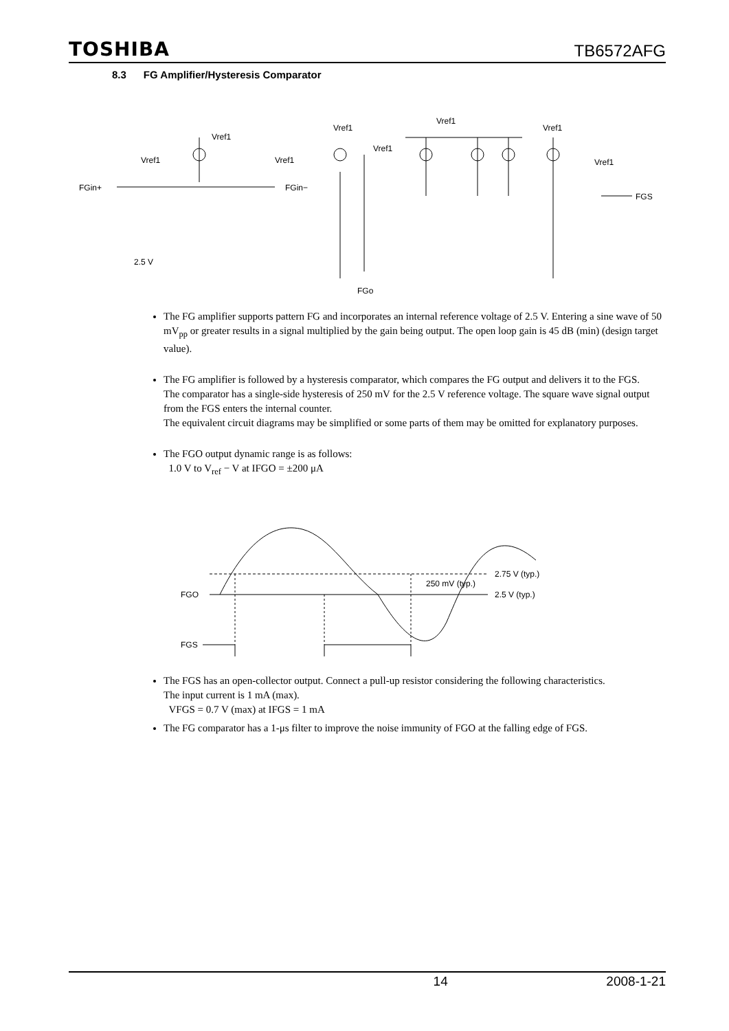TOSHIBA TB6572AFG
8.3 FG Amplifier/Hysteresis Comparator
Vref1
Vref1
Vref1
Vref1
Vref1
Vref1
Vref1
Vref1
FGin+
FGin−
FGo
FGS
2.5 V
The FG amplifier supports pattern FG and incorporates an internal reference voltage of 2.5 V. Entering a sine wave of 50 mV<sub>pp</sub> or greater results in a signal multiplied by the gain being output. The open loop gain is 45 dB (min) (design target value).
The FG amplifier is followed by a hysteresis comparator, which compares the FG output and delivers it to the FGS.
The comparator has a single-side hysteresis of 250 mV for the 2.5 V reference voltage. The square wave signal output from the FGS enters the internal counter.
The equivalent circuit diagrams may be simplified or some parts of them may be omitted for explanatory purposes.
The FGO output dynamic range is as follows:
1.0 V to V<sub>ref</sub> − V at IFGO = ±200 μA
FGO
FGS
2.75 V (typ.)
2.5 V (typ.)
250 mV (typ.)
The FGS has an open-collector output. Connect a pull-up resistor considering the following characteristics.
The input current is 1 mA (max).
VFGS = 0.7 V (max) at IFGS = 1 mA
The FG comparator has a 1-μs filter to improve the noise immunity of FGO at the falling edge of FGS.
14 2008-1-21